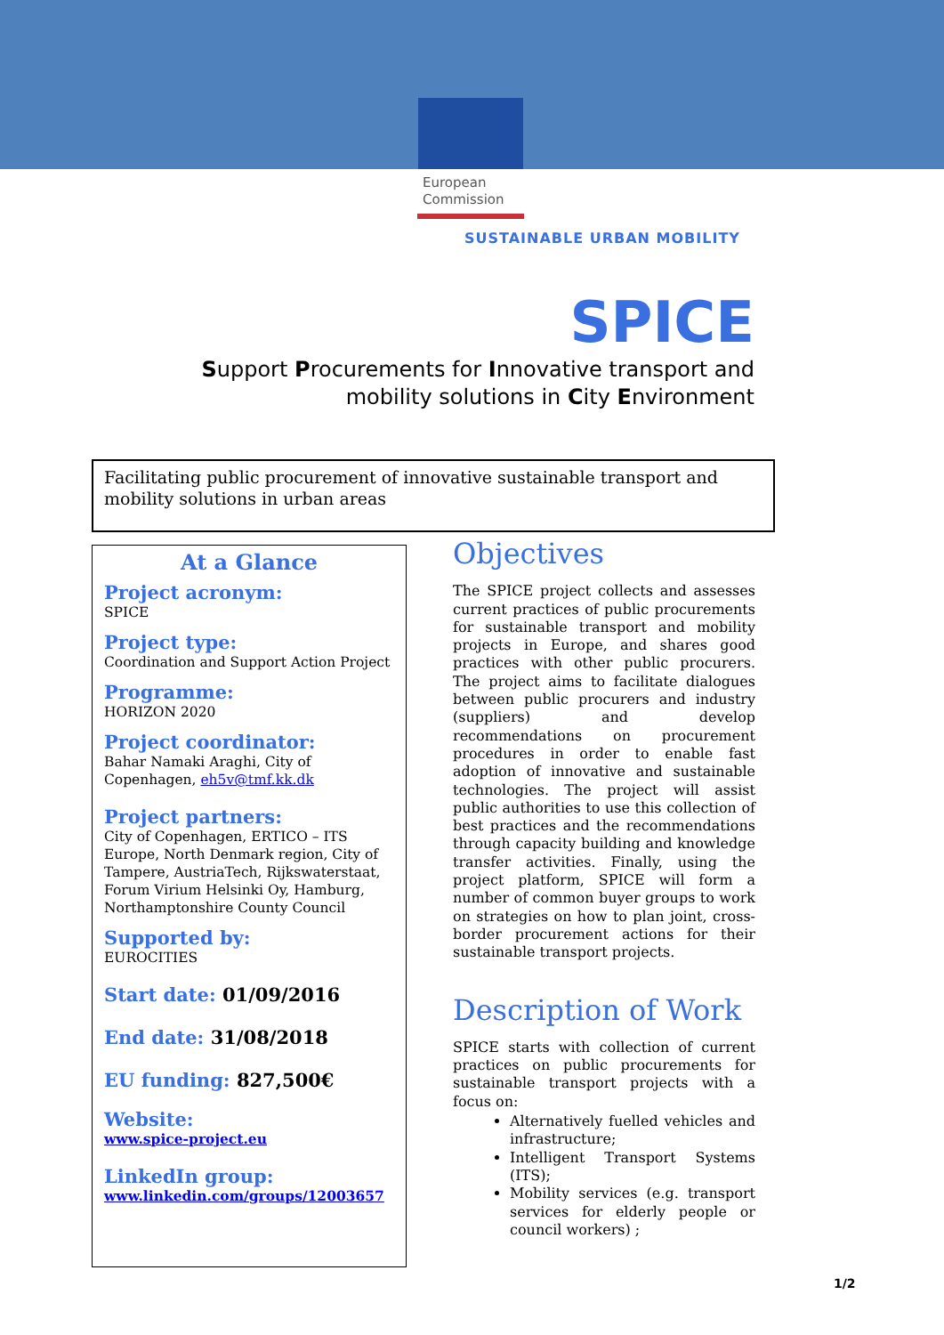European
Commission
SUSTAINABLE URBAN MOBILITY
SPICE
Support Procurements for Innovative transport and mobility solutions in City Environment
Facilitating public procurement of innovative sustainable transport and mobility solutions in urban areas
At a Glance
Project acronym:
SPICE
Project type:
Coordination and Support Action Project
Programme:
HORIZON 2020
Project coordinator:
Bahar Namaki Araghi, City of Copenhagen, eh5v@tmf.kk.dk
Project partners:
City of Copenhagen, ERTICO – ITS Europe, North Denmark region, City of Tampere, AustriaTech, Rijkswaterstaat, Forum Virium Helsinki Oy, Hamburg, Northamptonshire County Council
Supported by:
EUROCITIES
Start date: 01/09/2016
End date: 31/08/2018
EU funding: 827,500€
Website:
www.spice-project.eu
LinkedIn group:
www.linkedin.com/groups/12003657
Objectives
The SPICE project collects and assesses current practices of public procurements for sustainable transport and mobility projects in Europe, and shares good practices with other public procurers. The project aims to facilitate dialogues between public procurers and industry (suppliers) and develop recommendations on procurement procedures in order to enable fast adoption of innovative and sustainable technologies. The project will assist public authorities to use this collection of best practices and the recommendations through capacity building and knowledge transfer activities. Finally, using the project platform, SPICE will form a number of common buyer groups to work on strategies on how to plan joint, cross-border procurement actions for their sustainable transport projects.
Description of Work
SPICE starts with collection of current practices on public procurements for sustainable transport projects with a focus on:
Alternatively fuelled vehicles and infrastructure;
Intelligent Transport Systems (ITS);
Mobility services (e.g. transport services for elderly people or council workers) ;
1/2